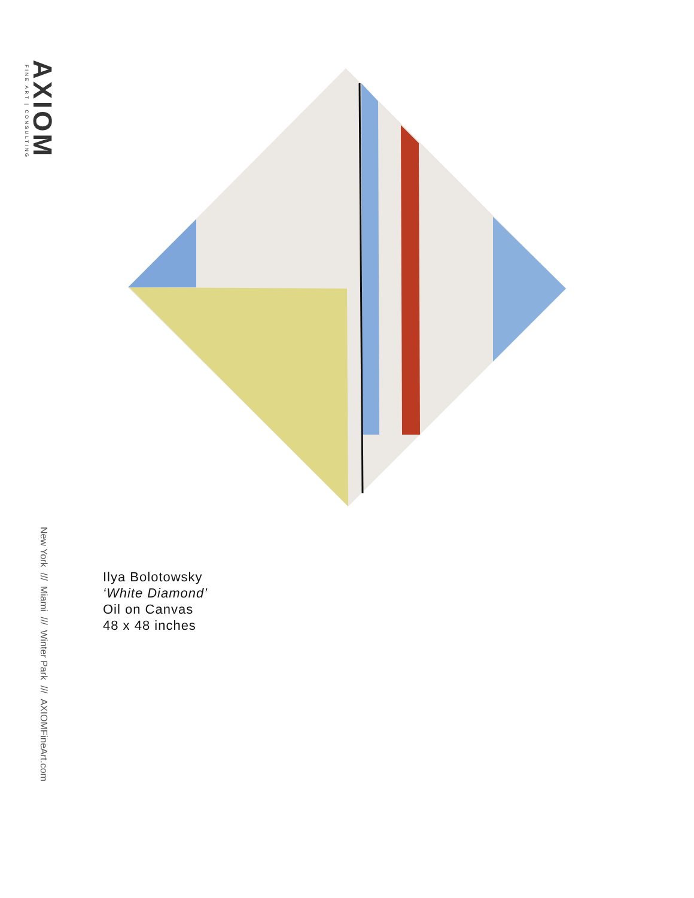FINE ART | CONSULTING
AXIOM
New York /// Miami /// Winter Park /// AXIOMFineArt.com
Ilya Bolotowsky
‘White Diamond’
Oil on Canvas
48 x 48 inches